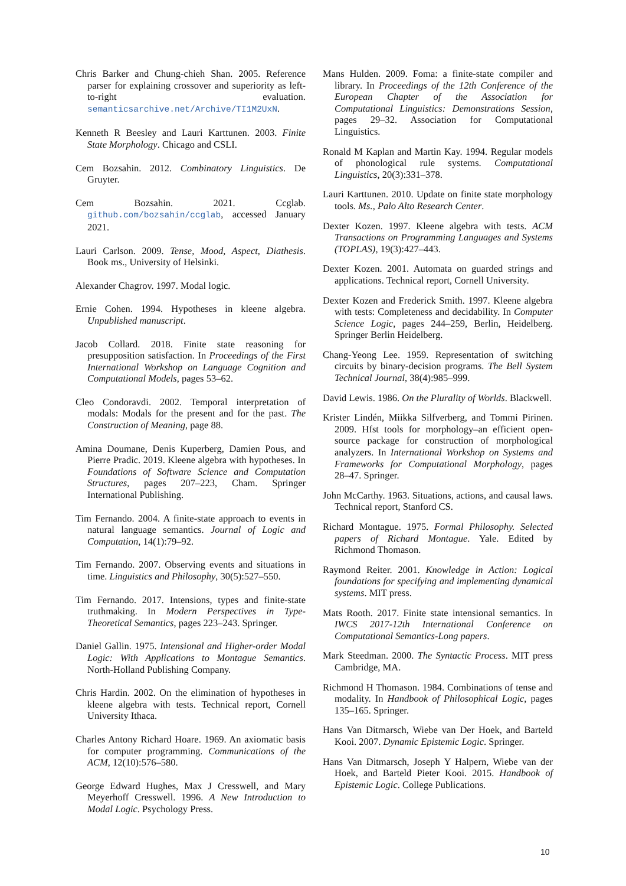Chris Barker and Chung-chieh Shan. 2005. Reference parser for explaining crossover and superiority as left-to-right evaluation. semanticsarchive.net/Archive/TI1M2UxN.
Kenneth R Beesley and Lauri Karttunen. 2003. Finite State Morphology. Chicago and CSLI.
Cem Bozsahin. 2012. Combinatory Linguistics. De Gruyter.
Cem Bozsahin. 2021. Ccglab. github.com/bozsahin/ccglab, accessed January 2021.
Lauri Carlson. 2009. Tense, Mood, Aspect, Diathesis. Book ms., University of Helsinki.
Alexander Chagrov. 1997. Modal logic.
Ernie Cohen. 1994. Hypotheses in kleene algebra. Unpublished manuscript.
Jacob Collard. 2018. Finite state reasoning for presupposition satisfaction. In Proceedings of the First International Workshop on Language Cognition and Computational Models, pages 53–62.
Cleo Condoravdi. 2002. Temporal interpretation of modals: Modals for the present and for the past. The Construction of Meaning, page 88.
Amina Doumane, Denis Kuperberg, Damien Pous, and Pierre Pradic. 2019. Kleene algebra with hypotheses. In Foundations of Software Science and Computation Structures, pages 207–223, Cham. Springer International Publishing.
Tim Fernando. 2004. A finite-state approach to events in natural language semantics. Journal of Logic and Computation, 14(1):79–92.
Tim Fernando. 2007. Observing events and situations in time. Linguistics and Philosophy, 30(5):527–550.
Tim Fernando. 2017. Intensions, types and finite-state truthmaking. In Modern Perspectives in Type-Theoretical Semantics, pages 223–243. Springer.
Daniel Gallin. 1975. Intensional and Higher-order Modal Logic: With Applications to Montague Semantics. North-Holland Publishing Company.
Chris Hardin. 2002. On the elimination of hypotheses in kleene algebra with tests. Technical report, Cornell University Ithaca.
Charles Antony Richard Hoare. 1969. An axiomatic basis for computer programming. Communications of the ACM, 12(10):576–580.
George Edward Hughes, Max J Cresswell, and Mary Meyerhoff Cresswell. 1996. A New Introduction to Modal Logic. Psychology Press.
Mans Hulden. 2009. Foma: a finite-state compiler and library. In Proceedings of the 12th Conference of the European Chapter of the Association for Computational Linguistics: Demonstrations Session, pages 29–32. Association for Computational Linguistics.
Ronald M Kaplan and Martin Kay. 1994. Regular models of phonological rule systems. Computational Linguistics, 20(3):331–378.
Lauri Karttunen. 2010. Update on finite state morphology tools. Ms., Palo Alto Research Center.
Dexter Kozen. 1997. Kleene algebra with tests. ACM Transactions on Programming Languages and Systems (TOPLAS), 19(3):427–443.
Dexter Kozen. 2001. Automata on guarded strings and applications. Technical report, Cornell University.
Dexter Kozen and Frederick Smith. 1997. Kleene algebra with tests: Completeness and decidability. In Computer Science Logic, pages 244–259, Berlin, Heidelberg. Springer Berlin Heidelberg.
Chang-Yeong Lee. 1959. Representation of switching circuits by binary-decision programs. The Bell System Technical Journal, 38(4):985–999.
David Lewis. 1986. On the Plurality of Worlds. Blackwell.
Krister Lindén, Miikka Silfverberg, and Tommi Pirinen. 2009. Hfst tools for morphology–an efficient open-source package for construction of morphological analyzers. In International Workshop on Systems and Frameworks for Computational Morphology, pages 28–47. Springer.
John McCarthy. 1963. Situations, actions, and causal laws. Technical report, Stanford CS.
Richard Montague. 1975. Formal Philosophy. Selected papers of Richard Montague. Yale. Edited by Richmond Thomason.
Raymond Reiter. 2001. Knowledge in Action: Logical foundations for specifying and implementing dynamical systems. MIT press.
Mats Rooth. 2017. Finite state intensional semantics. In IWCS 2017-12th International Conference on Computational Semantics-Long papers.
Mark Steedman. 2000. The Syntactic Process. MIT press Cambridge, MA.
Richmond H Thomason. 1984. Combinations of tense and modality. In Handbook of Philosophical Logic, pages 135–165. Springer.
Hans Van Ditmarsch, Wiebe van Der Hoek, and Barteld Kooi. 2007. Dynamic Epistemic Logic. Springer.
Hans Van Ditmarsch, Joseph Y Halpern, Wiebe van der Hoek, and Barteld Pieter Kooi. 2015. Handbook of Epistemic Logic. College Publications.
10